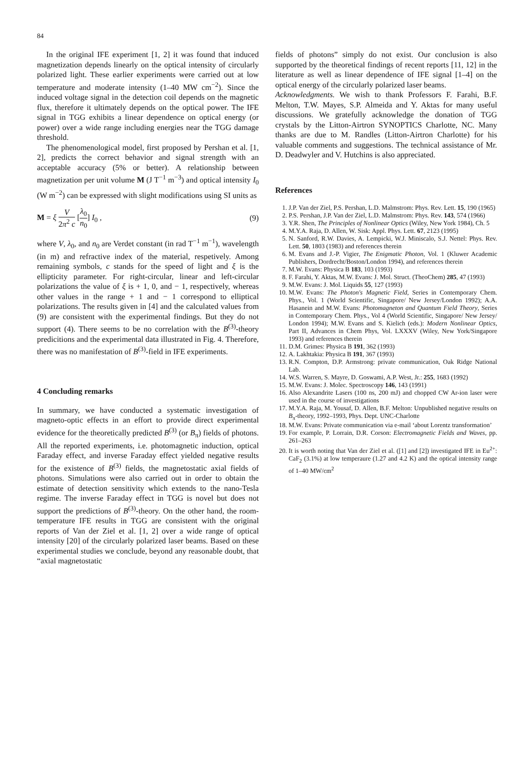84
In the original IFE experiment [1, 2] it was found that induced magnetization depends linearly on the optical intensity of circularly polarized light. These earlier experiments were carried out at low temperature and moderate intensity (1–40 MW cm<sup>−2</sup>). Since the induced voltage signal in the detection coil depends on the magnetic flux, therefore it ultimately depends on the optical power. The IFE signal in TGG exhibits a linear dependence on optical energy (or power) over a wide range including energies near the TGG damage threshold.
The phenomenological model, first proposed by Pershan et al. [1, 2], predicts the correct behavior and signal strength with an acceptable accuracy (5% or better). A relationship between magnetization per unit volume M (J T<sup>−1</sup> m<sup>−3</sup>) and optical intensity I<sub>0</sub> (W m<sup>−2</sup>) can be expressed with slight modifications using SI units as
M = ξ V 2π<sup>2</sup> c [λ<sub>0</sub> n<sub>0</sub>] I<sub>0</sub> , (9)
where V, λ<sub>0</sub>, and n<sub>0</sub> are Verdet constant (in rad T<sup>−1</sup> m<sup>−1</sup>), wavelength (in m) and refractive index of the material, respetively. Among remaining symbols, c stands for the speed of light and ξ is the ellipticity parameter. For right-circular, linear and left-circular polarizations the value of ξ is + 1, 0, and − 1, respectively, whereas other values in the range + 1 and − 1 correspond to elliptical polarizations. The results given in [4] and the calculated values from (9) are consistent with the experimental findings. But they do not support (4). There seems to be no correlation with the B<sup>(3)</sup>-theory predicitions and the experimental data illustrated in Fig. 4. Therefore, there was no manifestation of B<sup>(3)</sup>-field in IFE experiments.
4 Concluding remarks
In summary, we have conducted a systematic investigation of magneto-optic effects in an effort to provide direct experimental evidence for the theoretically predicted B<sup>(3)</sup> (or B<sub>π</sub>) fields of photons. All the reported experiments, i.e. photomagnetic induction, optical Faraday effect, and inverse Faraday effect yielded negative results for the existence of B<sup>(3)</sup> fields, the magnetostatic axial fields of photons. Simulations were also carried out in order to obtain the estimate of detection sensitivity which extends to the nano-Tesla regime. The inverse Faraday effect in TGG is novel but does not support the predictions of B<sup>(3)</sup>-theory. On the other hand, the room-temperature IFE results in TGG are consistent with the original reports of Van der Ziel et al. [1, 2] over a wide range of optical intensity [20] of the circularly polarized laser beams. Based on these experimental studies we conclude, beyond any reasonable doubt, that “axial magnetostatic
fields of photons” simply do not exist. Our conclusion is also supported by the theoretical findings of recent reports [11, 12] in the literature as well as linear dependence of IFE signal [1–4] on the optical energy of the circularly polarized laser beams.
Acknowledgments. We wish to thank Professors F. Farahi, B.F. Melton, T.W. Mayes, S.P. Almeida and Y. Aktas for many useful discussions. We gratefully acknowledge the donation of TGG crystals by the Litton-Airtron SYNOPTICS Charlotte, NC. Many thanks are due to M. Randles (Litton-Airtron Charlotte) for his valuable comments and suggestions. The technical assistance of Mr. D. Deadwyler and V. Hutchins is also appreciated.
References
1. J.P. Van der Ziel, P.S. Pershan, L.D. Malmstrom: Phys. Rev. Lett. 15, 190 (1965)
2. P.S. Pershan, J.P. Van der Ziel, L.D. Malmstrom: Phys. Rev. 143, 574 (1966)
3. Y.R. Shen, The Principles of Nonlinear Optics (Wiley, New York 1984), Ch. 5
4. M.Y.A. Raja, D. Allen, W. Sisk: Appl. Phys. Lett. 67, 2123 (1995)
5. N. Sanford, R.W. Davies, A. Lempicki, W.J. Miniscalo, S.J. Nettel: Phys. Rev. Lett. 50, 1803 (1983) and references therein
6. M. Evans and J.-P. Vigier, The Enigmatic Photon, Vol. 1 (Kluwer Academic Publishers, Dordrecht/Boston/London 1994), and references therein
7. M.W. Evans: Physica B 183, 103 (1993)
8. F. Farahi, Y. Aktas, M.W. Evans: J. Mol. Struct. (TheoChem) 285, 47 (1993)
9. M.W. Evans: J. Mol. Liquids 55, 127 (1993)
10. M.W. Evans: The Photon's Magnetic Field, Series in Contemporary Chem. Phys., Vol. 1 (World Scientific, Singapore/ New Jersey/London 1992); A.A. Hasanein and M.W. Evans: Photomagneton and Quantum Field Theory, Series in Contemporary Chem. Phys., Vol 4 (World Scientific, Singapore/ New Jersey/ London 1994); M.W. Evans and S. Kielich (eds.): Modern Nonlinear Optics, Part II, Advances in Chem Phys, Vol. LXXXV (Wiley, New York/Singapore 1993) and references therein
11. D.M. Grimes: Physica B 191, 362 (1993)
12. A. Lakhtakia: Physica B 191, 367 (1993)
13. R.N. Compton, D.P. Armstrong: private communication, Oak Ridge National Lab.
14. W.S. Warren, S. Mayre, D. Goswami, A.P. West, Jr.: 255, 1683 (1992)
15. M.W. Evans: J. Molec. Spectroscopy 146, 143 (1991)
16. Also Alexandrite Lasers (100 ns, 200 mJ) and chopped CW Ar-ion laser were used in the course of investigations
17. M.Y.A. Raja, M. Yousaf, D. Allen, B.F. Melton: Unpublished negative results on B<sub>π</sub>-theory, 1992–1993, Phys. Dept. UNC-Charlotte
18. M.W. Evans: Private communication via e-mail ‘about Lorentz transformation’
19. For example, P. Lorrain, D.R. Corson: Electromagnetic Fields and Waves, pp. 261–263
20. It is worth noting that Van der Ziel et al. ([1] and [2]) investigated IFE in Eu<sup>2+</sup>: CaF<sub>2</sub> (3.1%) at low temperaure (1.27 and 4.2 K) and the optical intensity range of 1–40 MW/cm<sup>2</sup>